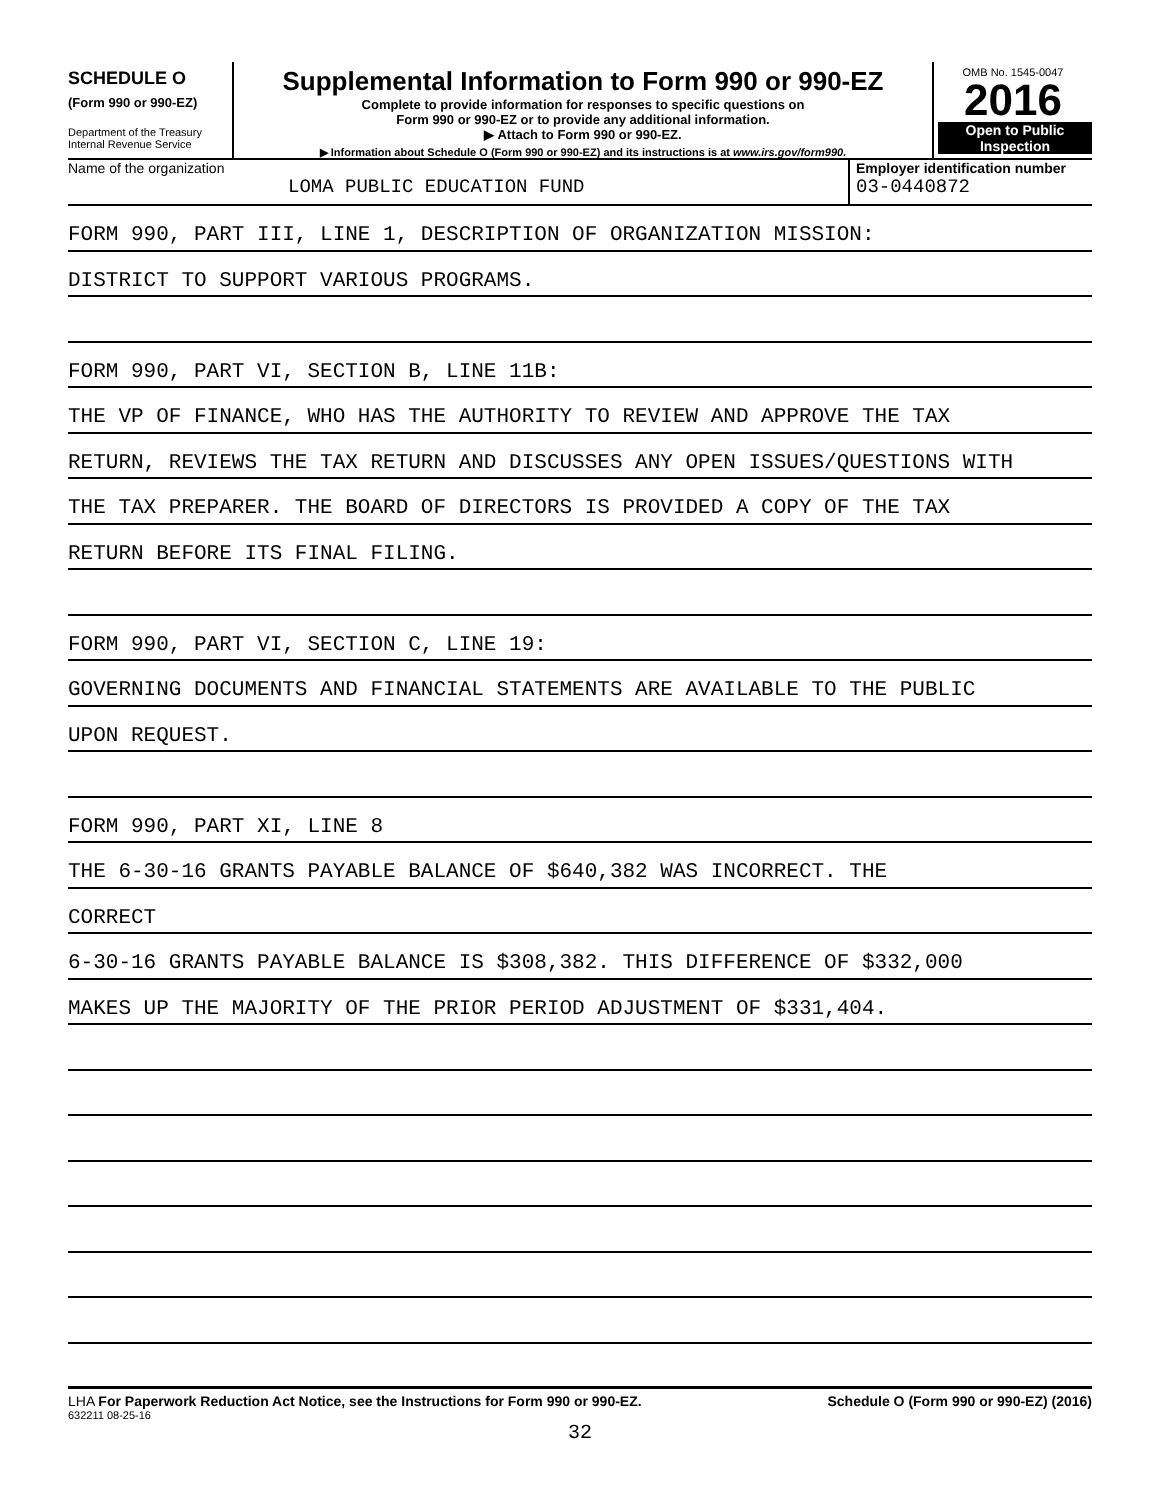SCHEDULE O
(Form 990 or 990-EZ)
Department of the Treasury
Internal Revenue Service
Supplemental Information to Form 990 or 990-EZ
Complete to provide information for responses to specific questions on
Form 990 or 990-EZ or to provide any additional information.
▶ Attach to Form 990 or 990-EZ.
▶ Information about Schedule O (Form 990 or 990-EZ) and its instructions is at www.irs.gov/form990.
OMB No. 1545-0047
2016
Open to Public
Inspection
Name of the organization
LOMA PUBLIC EDUCATION FUND
Employer identification number
03-0440872
FORM 990, PART III, LINE 1, DESCRIPTION OF ORGANIZATION MISSION:
DISTRICT TO SUPPORT VARIOUS PROGRAMS.
FORM 990, PART VI, SECTION B, LINE 11B:
THE VP OF FINANCE, WHO HAS THE AUTHORITY TO REVIEW AND APPROVE THE TAX
RETURN, REVIEWS THE TAX RETURN AND DISCUSSES ANY OPEN ISSUES/QUESTIONS WITH
THE TAX PREPARER. THE BOARD OF DIRECTORS IS PROVIDED A COPY OF THE TAX
RETURN BEFORE ITS FINAL FILING.
FORM 990, PART VI, SECTION C, LINE 19:
GOVERNING DOCUMENTS AND FINANCIAL STATEMENTS ARE AVAILABLE TO THE PUBLIC
UPON REQUEST.
FORM 990, PART XI, LINE 8
THE 6-30-16 GRANTS PAYABLE BALANCE OF $640,382 WAS INCORRECT. THE
CORRECT
6-30-16 GRANTS PAYABLE BALANCE IS $308,382. THIS DIFFERENCE OF $332,000
MAKES UP THE MAJORITY OF THE PRIOR PERIOD ADJUSTMENT OF $331,404.
LHA For Paperwork Reduction Act Notice, see the Instructions for Form 990 or 990-EZ.
Schedule O (Form 990 or 990-EZ) (2016)
632211 08-25-16
32